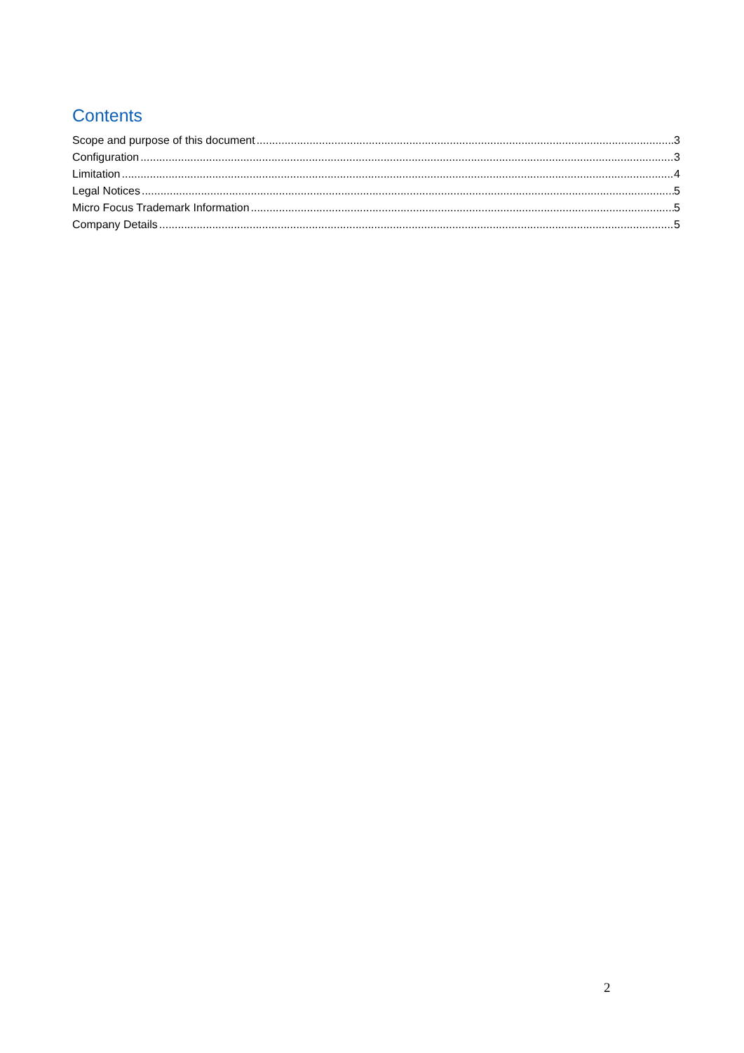Contents
Scope and purpose of this document 3
Configuration 3
Limitation 4
Legal Notices 5
Micro Focus Trademark Information 5
Company Details 5
2